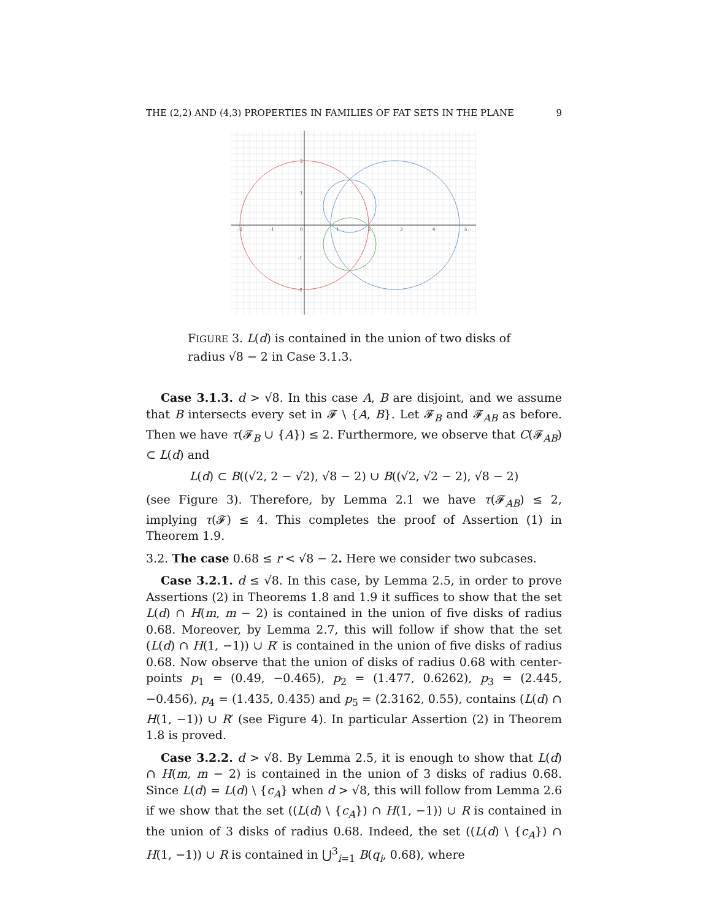THE (2,2) AND (4,3) PROPERTIES IN FAMILIES OF FAT SETS IN THE PLANE 9
-2
-1
0
1
2
3
4
5
2
1
-1
-2
FIGURE 3. L(d) is contained in the union of two disks of radius √8 − 2 in Case 3.1.3.
Case 3.1.3. d > √8. In this case A, B are disjoint, and we assume that B intersects every set in 𝓕 \ {A, B}. Let 𝓕<sub>B</sub> and 𝓕<sub>AB</sub> as before. Then we have τ(𝓕<sub>B</sub> ∪ {A}) ≤ 2. Furthermore, we observe that C(𝓕<sub>AB</sub>) ⊂ L(d) and
L(d) ⊂ B((√2, 2 − √2), √8 − 2) ∪ B((√2, √2 − 2), √8 − 2)
(see Figure 3). Therefore, by Lemma 2.1 we have τ(𝓕<sub>AB</sub>) ≤ 2, implying τ(𝓕) ≤ 4. This completes the proof of Assertion (1) in Theorem 1.9.
3.2. The case 0.68 ≤ r < √8 − 2. Here we consider two subcases.
Case 3.2.1. d ≤ √8. In this case, by Lemma 2.5, in order to prove Assertions (2) in Theorems 1.8 and 1.9 it suffices to show that the set L(d) ∩ H(m, m − 2) is contained in the union of five disks of radius 0.68. Moreover, by Lemma 2.7, this will follow if show that the set (L(d) ∩ H(1, −1)) ∪ R′ is contained in the union of five disks of radius 0.68. Now observe that the union of disks of radius 0.68 with center-points p<sub>1</sub> = (0.49, −0.465), p<sub>2</sub> = (1.477, 0.6262), p<sub>3</sub> = (2.445, −0.456), p<sub>4</sub> = (1.435, 0.435) and p<sub>5</sub> = (2.3162, 0.55), contains (L(d) ∩ H(1, −1)) ∪ R′ (see Figure 4). In particular Assertion (2) in Theorem 1.8 is proved.
Case 3.2.2. d > √8. By Lemma 2.5, it is enough to show that L(d) ∩ H(m, m − 2) is contained in the union of 3 disks of radius 0.68. Since L(d) = L(d) \ {c<sub>A</sub>} when d > √8, this will follow from Lemma 2.6 if we show that the set ((L(d) \ {c<sub>A</sub>}) ∩ H(1, −1)) ∪ R is contained in the union of 3 disks of radius 0.68. Indeed, the set ((L(d) \ {c<sub>A</sub>}) ∩ H(1, −1)) ∪ R is contained in ⋃<sup>3</sup><sub>i=1</sub> B(q<sub>i</sub>, 0.68), where